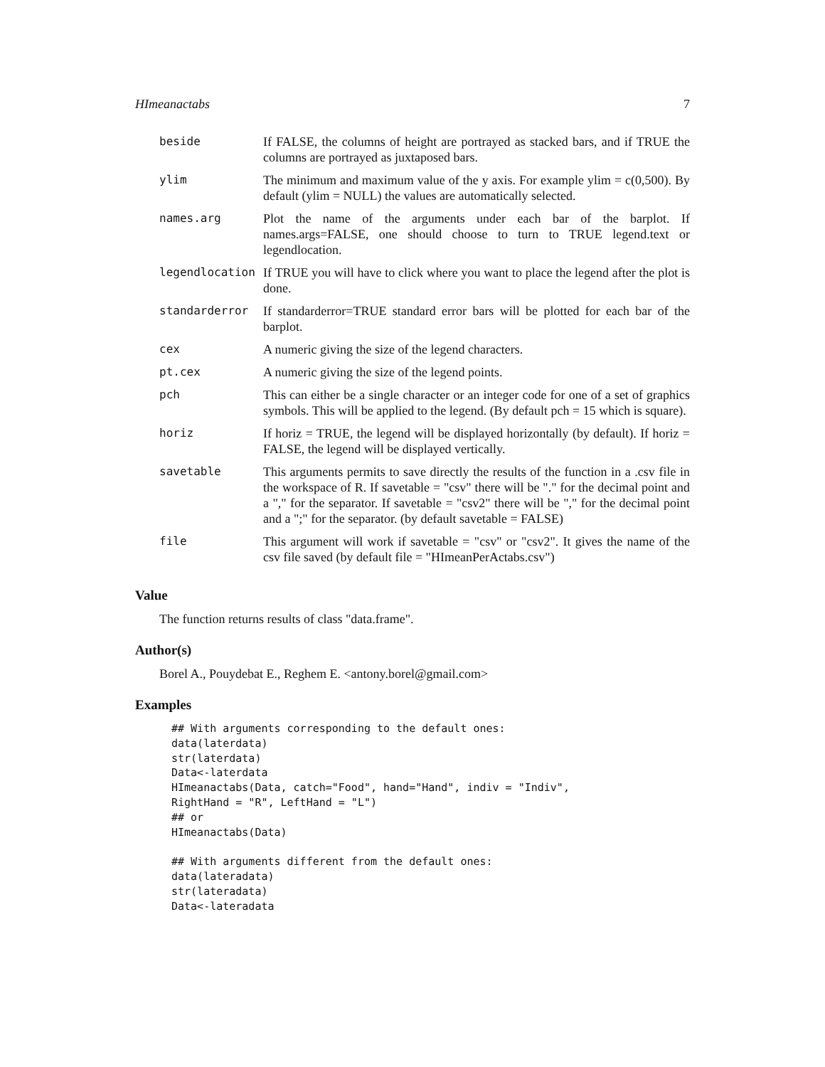HImeanactabs 7
| beside | If FALSE, the columns of height are portrayed as stacked bars, and if TRUE the columns are portrayed as juxtaposed bars. |
| ylim | The minimum and maximum value of the y axis. For example ylim = c(0,500). By default (ylim = NULL) the values are automatically selected. |
| names.arg | Plot the name of the arguments under each bar of the barplot. If names.args=FALSE, one should choose to turn to TRUE legend.text or legendlocation. |
| legendlocation | If TRUE you will have to click where you want to place the legend after the plot is done. |
| standarderror | If standarderror=TRUE standard error bars will be plotted for each bar of the barplot. |
| cex | A numeric giving the size of the legend characters. |
| pt.cex | A numeric giving the size of the legend points. |
| pch | This can either be a single character or an integer code for one of a set of graphics symbols. This will be applied to the legend. (By default pch = 15 which is square). |
| horiz | If horiz = TRUE, the legend will be displayed horizontally (by default). If horiz = FALSE, the legend will be displayed vertically. |
| savetable | This arguments permits to save directly the results of the function in a .csv file in the workspace of R. If savetable = "csv" there will be "." for the decimal point and a "," for the separator. If savetable = "csv2" there will be "," for the decimal point and a ";" for the separator. (by default savetable = FALSE) |
| file | This argument will work if savetable = "csv" or "csv2". It gives the name of the csv file saved (by default file = "HImeanPerActabs.csv") |
Value
The function returns results of class "data.frame".
Author(s)
Borel A., Pouydebat E., Reghem E. <antony.borel@gmail.com>
Examples
## With arguments corresponding to the default ones:
data(laterdata)
str(laterdata)
Data<-laterdata
HImeanactabs(Data, catch="Food", hand="Hand", indiv = "Indiv",
RightHand = "R", LeftHand = "L")
## or
HImeanactabs(Data)

## With arguments different from the default ones:
data(lateradata)
str(lateradata)
Data<-lateradata